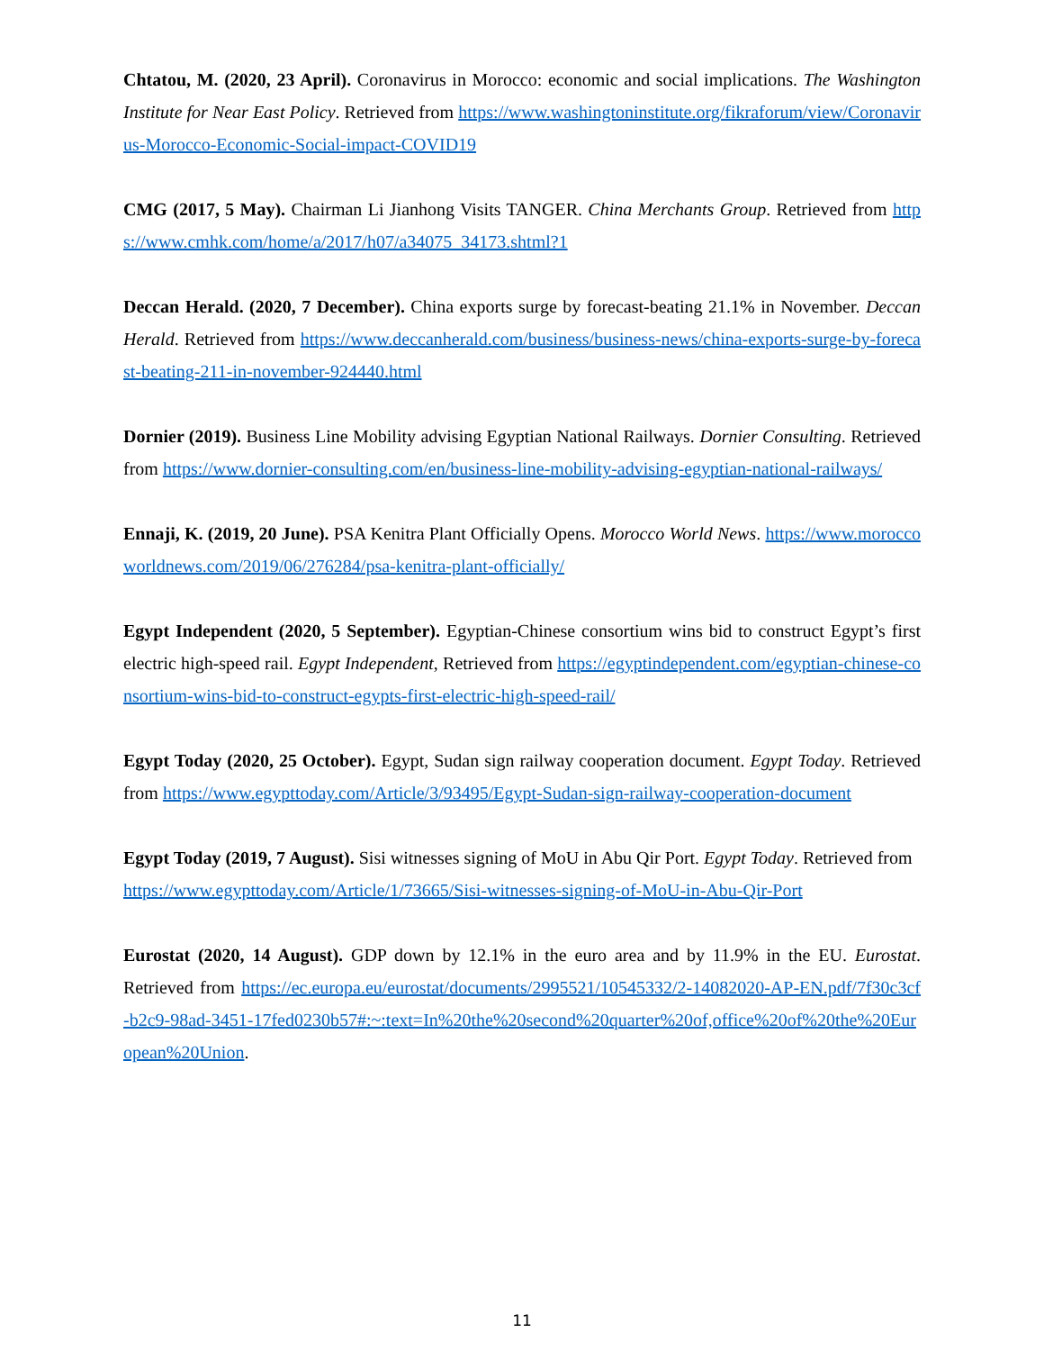Chtatou, M. (2020, 23 April). Coronavirus in Morocco: economic and social implications. The Washington Institute for Near East Policy. Retrieved from https://www.washingtoninstitute.org/fikraforum/view/Coronavirus-Morocco-Economic-Social-impact-COVID19
CMG (2017, 5 May). Chairman Li Jianhong Visits TANGER. China Merchants Group. Retrieved from https://www.cmhk.com/home/a/2017/h07/a34075_34173.shtml?1
Deccan Herald. (2020, 7 December). China exports surge by forecast-beating 21.1% in November. Deccan Herald. Retrieved from https://www.deccanherald.com/business/business-news/china-exports-surge-by-forecast-beating-211-in-november-924440.html
Dornier (2019). Business Line Mobility advising Egyptian National Railways. Dornier Consulting. Retrieved from https://www.dornier-consulting.com/en/business-line-mobility-advising-egyptian-national-railways/
Ennaji, K. (2019, 20 June). PSA Kenitra Plant Officially Opens. Morocco World News. https://www.moroccoworldnews.com/2019/06/276284/psa-kenitra-plant-officially/
Egypt Independent (2020, 5 September). Egyptian-Chinese consortium wins bid to construct Egypt’s first electric high-speed rail. Egypt Independent, Retrieved from https://egyptindependent.com/egyptian-chinese-consortium-wins-bid-to-construct-egypts-first-electric-high-speed-rail/
Egypt Today (2020, 25 October). Egypt, Sudan sign railway cooperation document. Egypt Today. Retrieved from https://www.egypttoday.com/Article/3/93495/Egypt-Sudan-sign-railway-cooperation-document
Egypt Today (2019, 7 August). Sisi witnesses signing of MoU in Abu Qir Port. Egypt Today. Retrieved from
https://www.egypttoday.com/Article/1/73665/Sisi-witnesses-signing-of-MoU-in-Abu-Qir-Port
Eurostat (2020, 14 August). GDP down by 12.1% in the euro area and by 11.9% in the EU. Eurostat. Retrieved from https://ec.europa.eu/eurostat/documents/2995521/10545332/2-14082020-AP-EN.pdf/7f30c3cf-b2c9-98ad-3451-17fed0230b57#:~:text=In%20the%20second%20quarter%20of,office%20of%20the%20European%20Union.
11